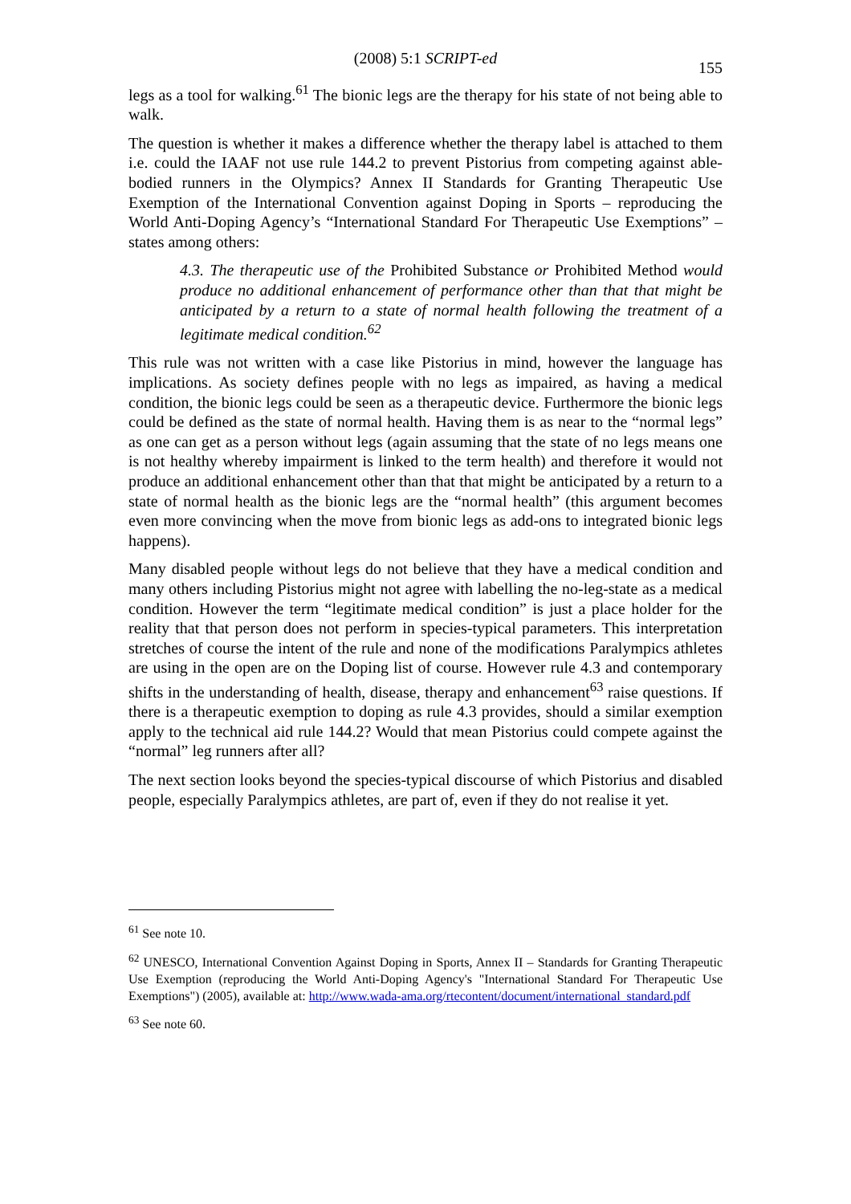(2008) 5:1 SCRIPT-ed
155
legs as a tool for walking.<sup>61</sup> The bionic legs are the therapy for his state of not being able to walk.
The question is whether it makes a difference whether the therapy label is attached to them i.e. could the IAAF not use rule 144.2 to prevent Pistorius from competing against able-bodied runners in the Olympics? Annex II Standards for Granting Therapeutic Use Exemption of the International Convention against Doping in Sports – reproducing the World Anti-Doping Agency’s “International Standard For Therapeutic Use Exemptions” – states among others:
4.3. The therapeutic use of the Prohibited Substance or Prohibited Method would produce no additional enhancement of performance other than that that might be anticipated by a return to a state of normal health following the treatment of a legitimate medical condition.<sup>62</sup>
This rule was not written with a case like Pistorius in mind, however the language has implications. As society defines people with no legs as impaired, as having a medical condition, the bionic legs could be seen as a therapeutic device. Furthermore the bionic legs could be defined as the state of normal health. Having them is as near to the “normal legs” as one can get as a person without legs (again assuming that the state of no legs means one is not healthy whereby impairment is linked to the term health) and therefore it would not produce an additional enhancement other than that that might be anticipated by a return to a state of normal health as the bionic legs are the “normal health” (this argument becomes even more convincing when the move from bionic legs as add-ons to integrated bionic legs happens).
Many disabled people without legs do not believe that they have a medical condition and many others including Pistorius might not agree with labelling the no-leg-state as a medical condition. However the term “legitimate medical condition” is just a place holder for the reality that that person does not perform in species-typical parameters. This interpretation stretches of course the intent of the rule and none of the modifications Paralympics athletes are using in the open are on the Doping list of course. However rule 4.3 and contemporary shifts in the understanding of health, disease, therapy and enhancement<sup>63</sup> raise questions. If there is a therapeutic exemption to doping as rule 4.3 provides, should a similar exemption apply to the technical aid rule 144.2? Would that mean Pistorius could compete against the “normal” leg runners after all?
The next section looks beyond the species-typical discourse of which Pistorius and disabled people, especially Paralympics athletes, are part of, even if they do not realise it yet.
<sup>61</sup> See note 10.
<sup>62</sup> UNESCO, International Convention Against Doping in Sports, Annex II – Standards for Granting Therapeutic Use Exemption (reproducing the World Anti-Doping Agency's "International Standard For Therapeutic Use Exemptions") (2005), available at: http://www.wada-ama.org/rtecontent/document/international_standard.pdf
<sup>63</sup> See note 60.